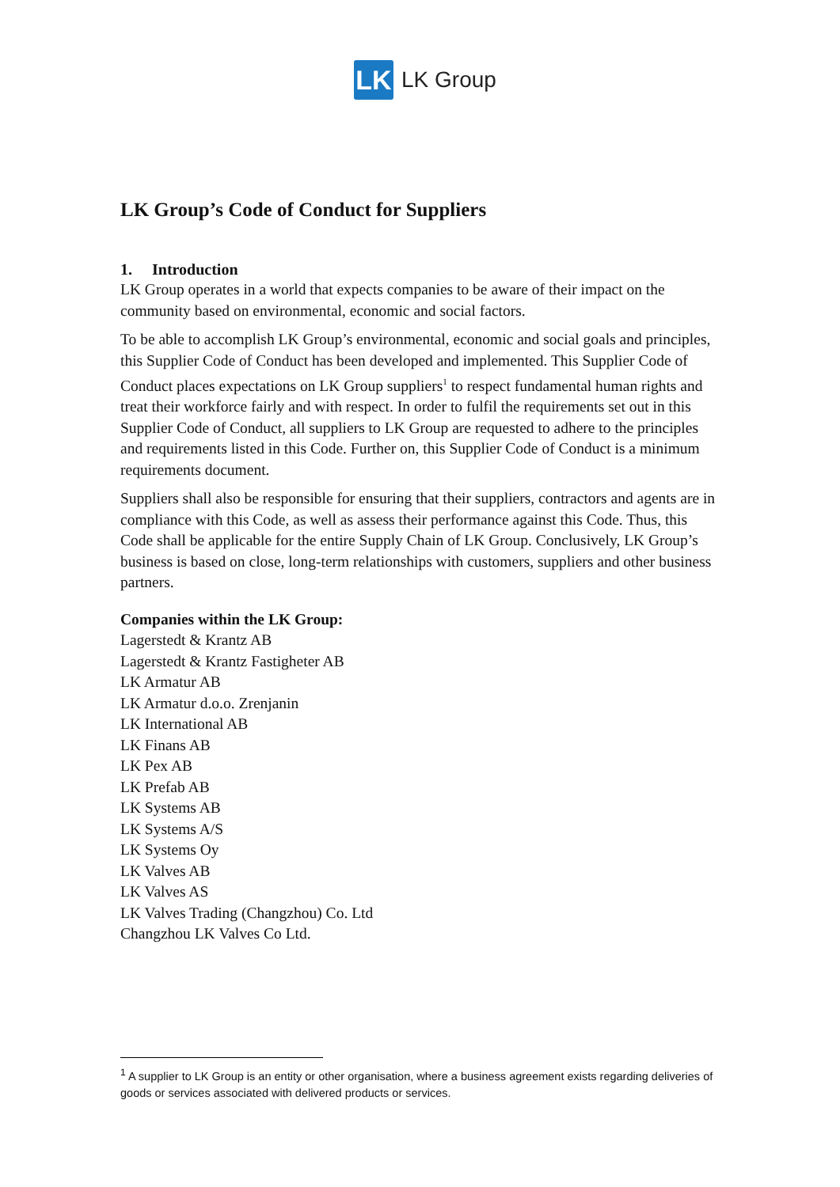LK
LK Group
LK Group’s Code of Conduct for Suppliers
1. Introduction
LK Group operates in a world that expects companies to be aware of their impact on the community based on environmental, economic and social factors.
To be able to accomplish LK Group’s environmental, economic and social goals and principles, this Supplier Code of Conduct has been developed and implemented. This Supplier Code of Conduct places expectations on LK Group suppliers<sup>1</sup> to respect fundamental human rights and treat their workforce fairly and with respect. In order to fulfil the requirements set out in this Supplier Code of Conduct, all suppliers to LK Group are requested to adhere to the principles and requirements listed in this Code. Further on, this Supplier Code of Conduct is a minimum requirements document.
Suppliers shall also be responsible for ensuring that their suppliers, contractors and agents are in compliance with this Code, as well as assess their performance against this Code. Thus, this Code shall be applicable for the entire Supply Chain of LK Group. Conclusively, LK Group’s business is based on close, long-term relationships with customers, suppliers and other business partners.
Companies within the LK Group:
Lagerstedt & Krantz AB
Lagerstedt & Krantz Fastigheter AB
LK Armatur AB
LK Armatur d.o.o. Zrenjanin
LK International AB
LK Finans AB
LK Pex AB
LK Prefab AB
LK Systems AB
LK Systems A/S
LK Systems Oy
LK Valves AB
LK Valves AS
LK Valves Trading (Changzhou) Co. Ltd
Changzhou LK Valves Co Ltd.
<sup>1</sup> A supplier to LK Group is an entity or other organisation, where a business agreement exists regarding deliveries of goods or services associated with delivered products or services.